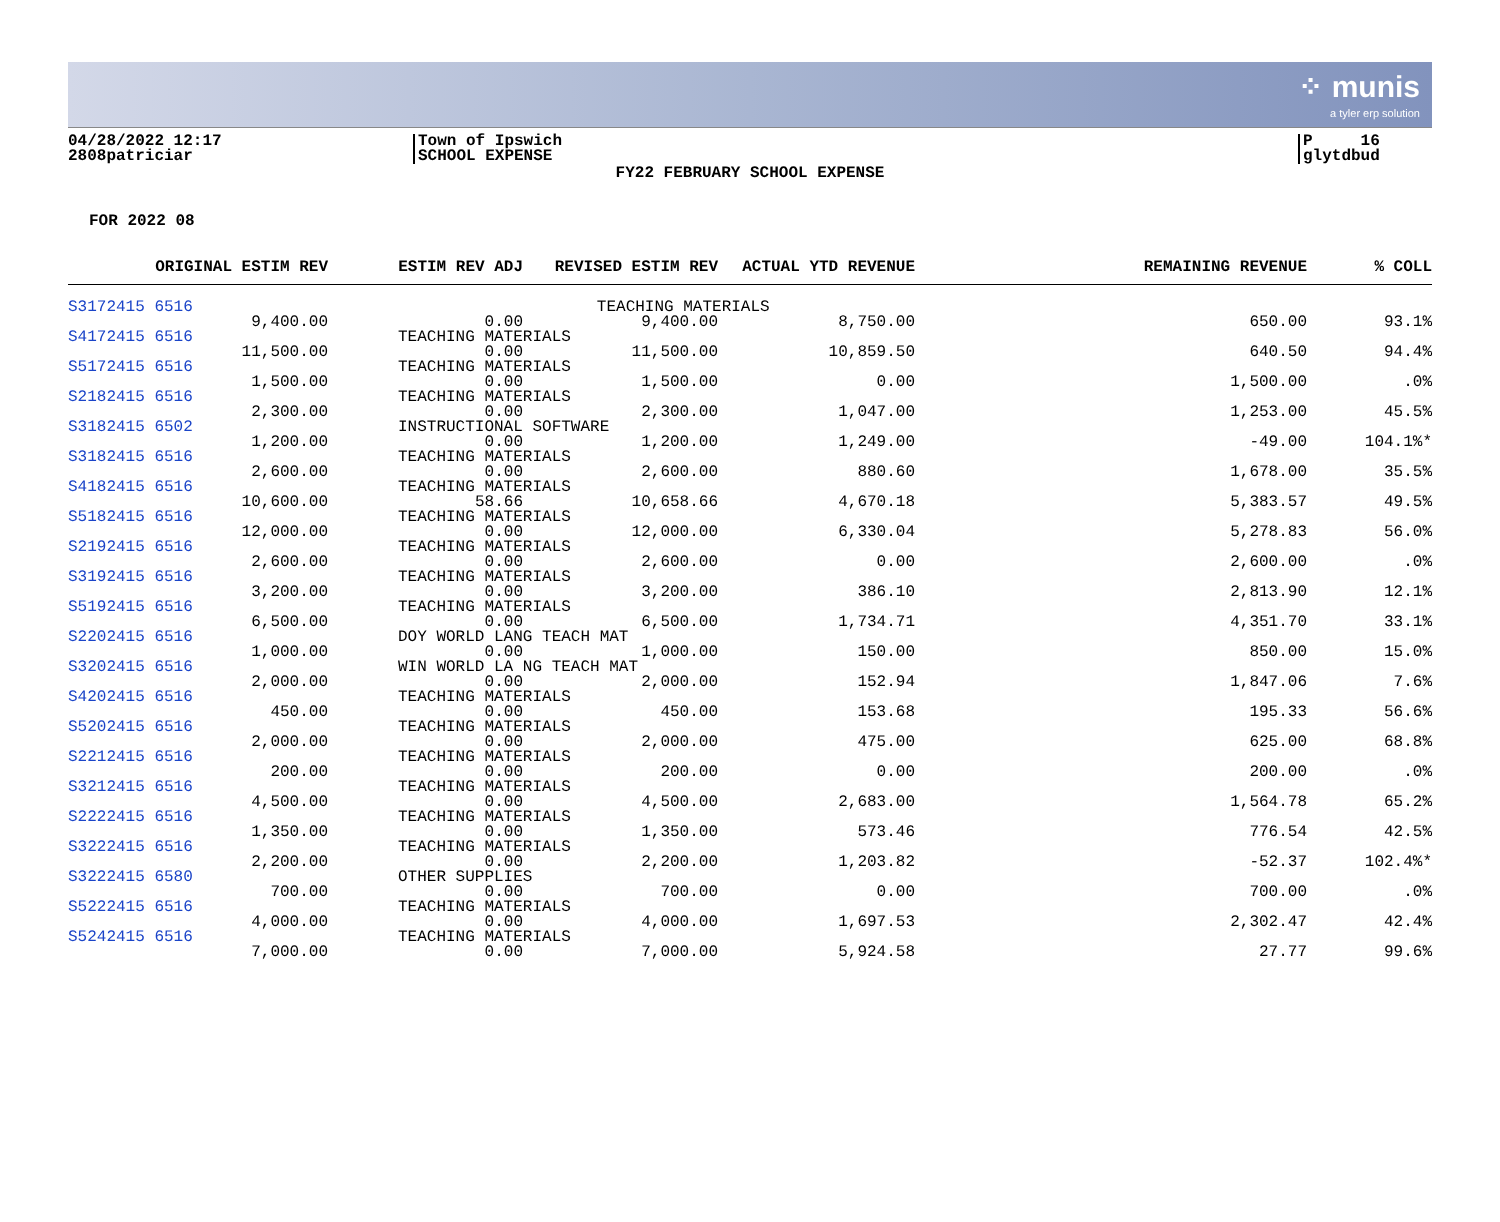⁘ munis
a tyler erp solution
04/28/2022 12:17
2808patriciar
Town of Ipswich
SCHOOL EXPENSE
P 16
glytdbud
FY22 FEBRUARY SCHOOL EXPENSE
FOR 2022 08
| ORIGINAL ESTIM REV | ESTIM REV ADJ | REVISED ESTIM REV | ACTUAL YTD REVENUE | REMAINING REVENUE | % COLL |
| --- | --- | --- | --- | --- | --- |
| S3172415 6516 | TEACHING MATERIALS | | | | |
| 9,400.00 | 0.00 | 9,400.00 | 8,750.00 | 650.00 | 93.1% |
| S4172415 6516 | TEACHING MATERIALS | | | | |
| 11,500.00 | 0.00 | 11,500.00 | 10,859.50 | 640.50 | 94.4% |
| S5172415 6516 | TEACHING MATERIALS | | | | |
| 1,500.00 | 0.00 | 1,500.00 | 0.00 | 1,500.00 | .0% |
| S2182415 6516 | TEACHING MATERIALS | | | | |
| 2,300.00 | 0.00 | 2,300.00 | 1,047.00 | 1,253.00 | 45.5% |
| S3182415 6502 | INSTRUCTIONAL SOFTWARE | | | | |
| 1,200.00 | 0.00 | 1,200.00 | 1,249.00 | -49.00 | 104.1%* |
| S3182415 6516 | TEACHING MATERIALS | | | | |
| 2,600.00 | 0.00 | 2,600.00 | 880.60 | 1,678.00 | 35.5% |
| S4182415 6516 | TEACHING MATERIALS | | | | |
| 10,600.00 | 58.66 | 10,658.66 | 4,670.18 | 5,383.57 | 49.5% |
| S5182415 6516 | TEACHING MATERIALS | | | | |
| 12,000.00 | 0.00 | 12,000.00 | 6,330.04 | 5,278.83 | 56.0% |
| S2192415 6516 | TEACHING MATERIALS | | | | |
| 2,600.00 | 0.00 | 2,600.00 | 0.00 | 2,600.00 | .0% |
| S3192415 6516 | TEACHING MATERIALS | | | | |
| 3,200.00 | 0.00 | 3,200.00 | 386.10 | 2,813.90 | 12.1% |
| S5192415 6516 | TEACHING MATERIALS | | | | |
| 6,500.00 | 0.00 | 6,500.00 | 1,734.71 | 4,351.70 | 33.1% |
| S2202415 6516 | DOY WORLD LANG TEACH MAT | | | | |
| 1,000.00 | 0.00 | 1,000.00 | 150.00 | 850.00 | 15.0% |
| S3202415 6516 | WIN WORLD LA NG TEACH MAT | | | | |
| 2,000.00 | 0.00 | 2,000.00 | 152.94 | 1,847.06 | 7.6% |
| S4202415 6516 | TEACHING MATERIALS | | | | |
| 450.00 | 0.00 | 450.00 | 153.68 | 195.33 | 56.6% |
| S5202415 6516 | TEACHING MATERIALS | | | | |
| 2,000.00 | 0.00 | 2,000.00 | 475.00 | 625.00 | 68.8% |
| S2212415 6516 | TEACHING MATERIALS | | | | |
| 200.00 | 0.00 | 200.00 | 0.00 | 200.00 | .0% |
| S3212415 6516 | TEACHING MATERIALS | | | | |
| 4,500.00 | 0.00 | 4,500.00 | 2,683.00 | 1,564.78 | 65.2% |
| S2222415 6516 | TEACHING MATERIALS | | | | |
| 1,350.00 | 0.00 | 1,350.00 | 573.46 | 776.54 | 42.5% |
| S3222415 6516 | TEACHING MATERIALS | | | | |
| 2,200.00 | 0.00 | 2,200.00 | 1,203.82 | -52.37 | 102.4%* |
| S3222415 6580 | OTHER SUPPLIES | | | | |
| 700.00 | 0.00 | 700.00 | 0.00 | 700.00 | .0% |
| S5222415 6516 | TEACHING MATERIALS | | | | |
| 4,000.00 | 0.00 | 4,000.00 | 1,697.53 | 2,302.47 | 42.4% |
| S5242415 6516 | TEACHING MATERIALS | | | | |
| 7,000.00 | 0.00 | 7,000.00 | 5,924.58 | 27.77 | 99.6% |